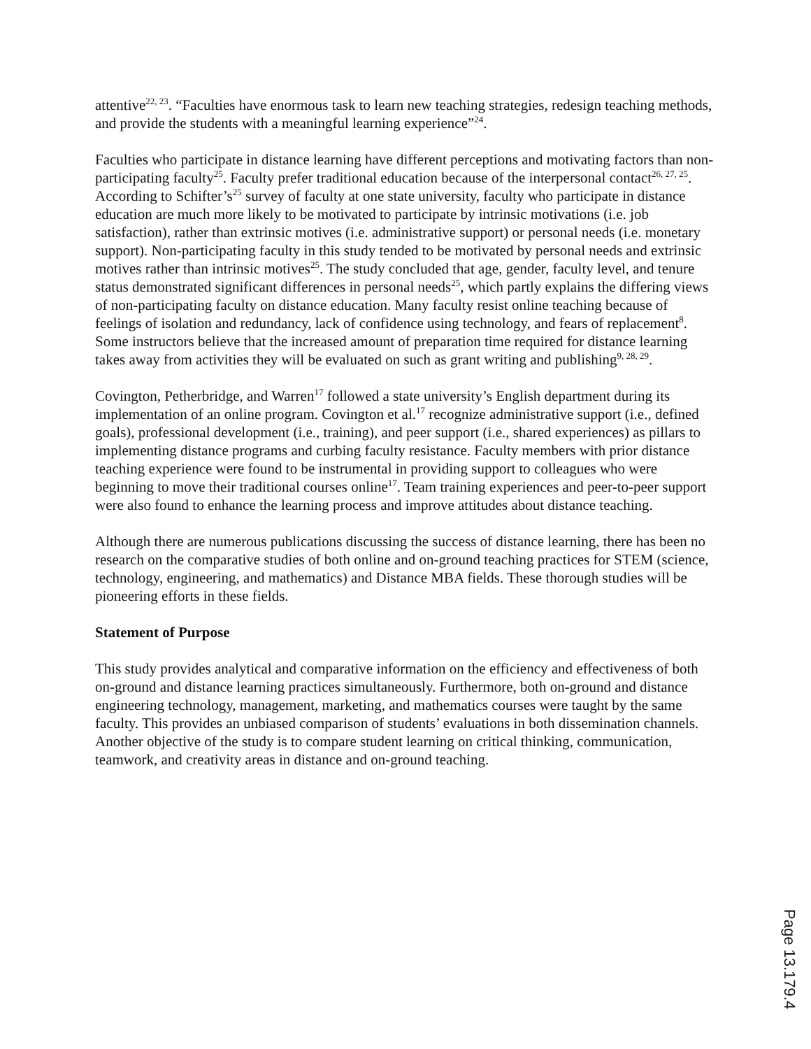attentive<sup>22, 23</sup>. “Faculties have enormous task to learn new teaching strategies, redesign teaching methods, and provide the students with a meaningful learning experience”<sup>24</sup>.
Faculties who participate in distance learning have different perceptions and motivating factors than non-participating faculty<sup>25</sup>. Faculty prefer traditional education because of the interpersonal contact<sup>26, 27, 25</sup>. According to Schifter’s<sup>25</sup> survey of faculty at one state university, faculty who participate in distance education are much more likely to be motivated to participate by intrinsic motivations (i.e. job satisfaction), rather than extrinsic motives (i.e. administrative support) or personal needs (i.e. monetary support). Non-participating faculty in this study tended to be motivated by personal needs and extrinsic motives rather than intrinsic motives<sup>25</sup>. The study concluded that age, gender, faculty level, and tenure status demonstrated significant differences in personal needs<sup>25</sup>, which partly explains the differing views of non-participating faculty on distance education. Many faculty resist online teaching because of feelings of isolation and redundancy, lack of confidence using technology, and fears of replacement<sup>8</sup>. Some instructors believe that the increased amount of preparation time required for distance learning takes away from activities they will be evaluated on such as grant writing and publishing<sup>9, 28, 29</sup>.
Covington, Petherbridge, and Warren<sup>17</sup> followed a state university’s English department during its implementation of an online program. Covington et al.<sup>17</sup> recognize administrative support (i.e., defined goals), professional development (i.e., training), and peer support (i.e., shared experiences) as pillars to implementing distance programs and curbing faculty resistance. Faculty members with prior distance teaching experience were found to be instrumental in providing support to colleagues who were beginning to move their traditional courses online<sup>17</sup>. Team training experiences and peer-to-peer support were also found to enhance the learning process and improve attitudes about distance teaching.
Although there are numerous publications discussing the success of distance learning, there has been no research on the comparative studies of both online and on-ground teaching practices for STEM (science, technology, engineering, and mathematics) and Distance MBA fields. These thorough studies will be pioneering efforts in these fields.
Statement of Purpose
This study provides analytical and comparative information on the efficiency and effectiveness of both on-ground and distance learning practices simultaneously. Furthermore, both on-ground and distance engineering technology, management, marketing, and mathematics courses were taught by the same faculty. This provides an unbiased comparison of students’ evaluations in both dissemination channels. Another objective of the study is to compare student learning on critical thinking, communication, teamwork, and creativity areas in distance and on-ground teaching.
Page 13.179.4